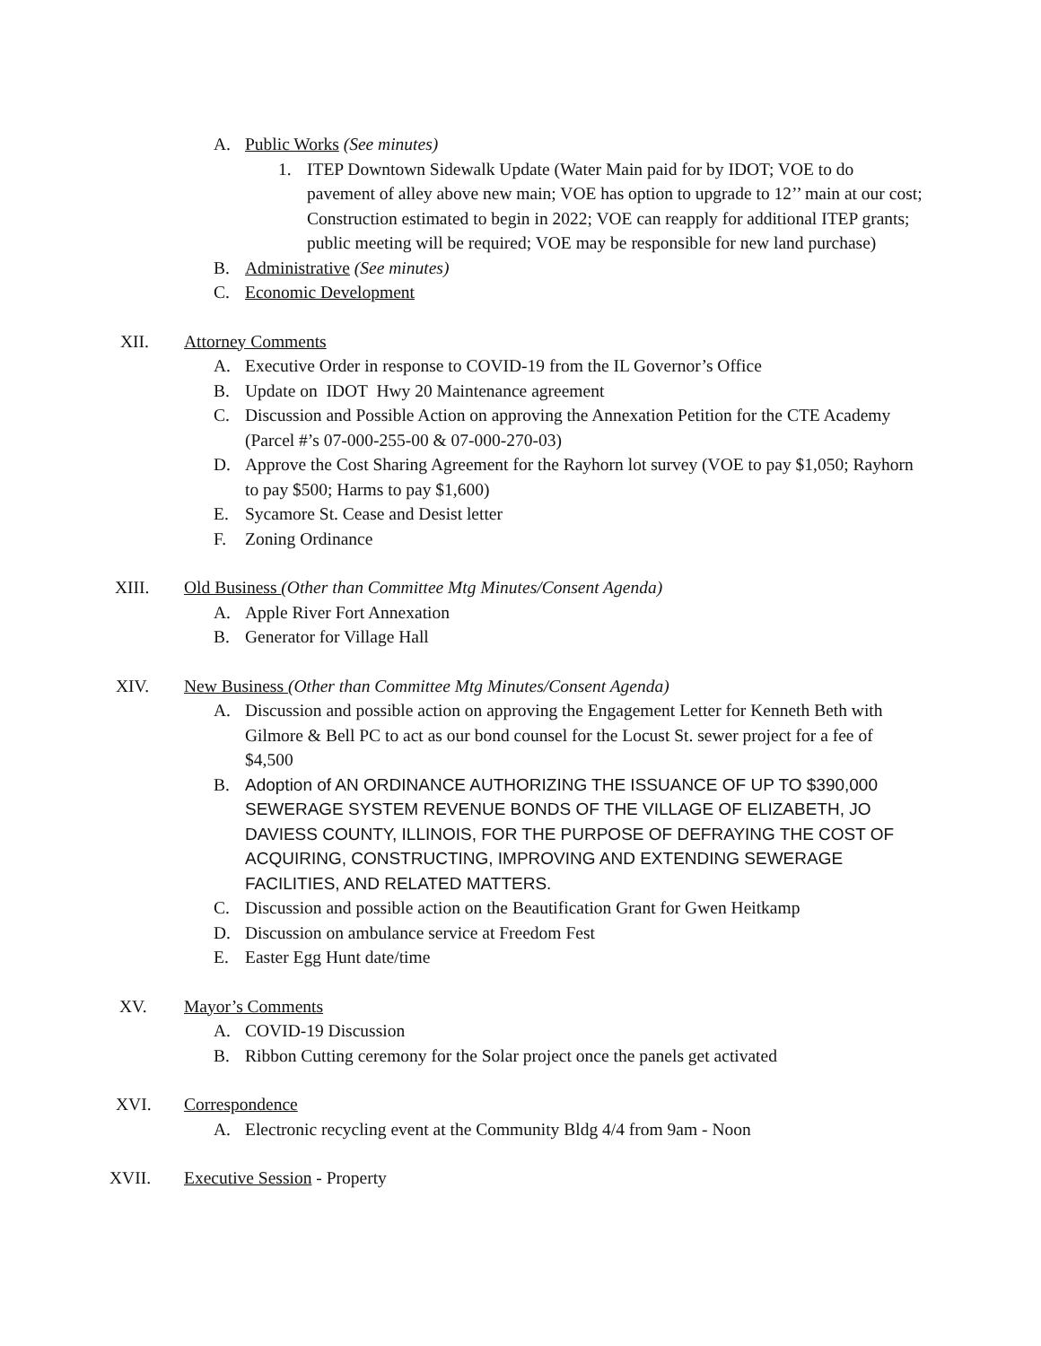A. Public Works (See minutes)
1. ITEP Downtown Sidewalk Update (Water Main paid for by IDOT; VOE to do pavement of alley above new main; VOE has option to upgrade to 12’’ main at our cost; Construction estimated to begin in 2022; VOE can reapply for additional ITEP grants; public meeting will be required; VOE may be responsible for new land purchase)
B. Administrative (See minutes)
C. Economic Development
XII. Attorney Comments
A. Executive Order in response to COVID-19 from the IL Governor’s Office
B. Update on IDOT Hwy 20 Maintenance agreement
C. Discussion and Possible Action on approving the Annexation Petition for the CTE Academy (Parcel #’s 07-000-255-00 & 07-000-270-03)
D. Approve the Cost Sharing Agreement for the Rayhorn lot survey (VOE to pay $1,050; Rayhorn to pay $500; Harms to pay $1,600)
E. Sycamore St. Cease and Desist letter
F. Zoning Ordinance
XIII. Old Business (Other than Committee Mtg Minutes/Consent Agenda)
A. Apple River Fort Annexation
B. Generator for Village Hall
XIV. New Business (Other than Committee Mtg Minutes/Consent Agenda)
A. Discussion and possible action on approving the Engagement Letter for Kenneth Beth with Gilmore & Bell PC to act as our bond counsel for the Locust St. sewer project for a fee of $4,500
B. Adoption of AN ORDINANCE AUTHORIZING THE ISSUANCE OF UP TO $390,000 SEWERAGE SYSTEM REVENUE BONDS OF THE VILLAGE OF ELIZABETH, JO DAVIESS COUNTY, ILLINOIS, FOR THE PURPOSE OF DEFRAYING THE COST OF ACQUIRING, CONSTRUCTING, IMPROVING AND EXTENDING SEWERAGE FACILITIES, AND RELATED MATTERS.
C. Discussion and possible action on the Beautification Grant for Gwen Heitkamp
D. Discussion on ambulance service at Freedom Fest
E. Easter Egg Hunt date/time
XV. Mayor’s Comments
A. COVID-19 Discussion
B. Ribbon Cutting ceremony for the Solar project once the panels get activated
XVI. Correspondence
A. Electronic recycling event at the Community Bldg 4/4 from 9am - Noon
XVII. Executive Session - Property